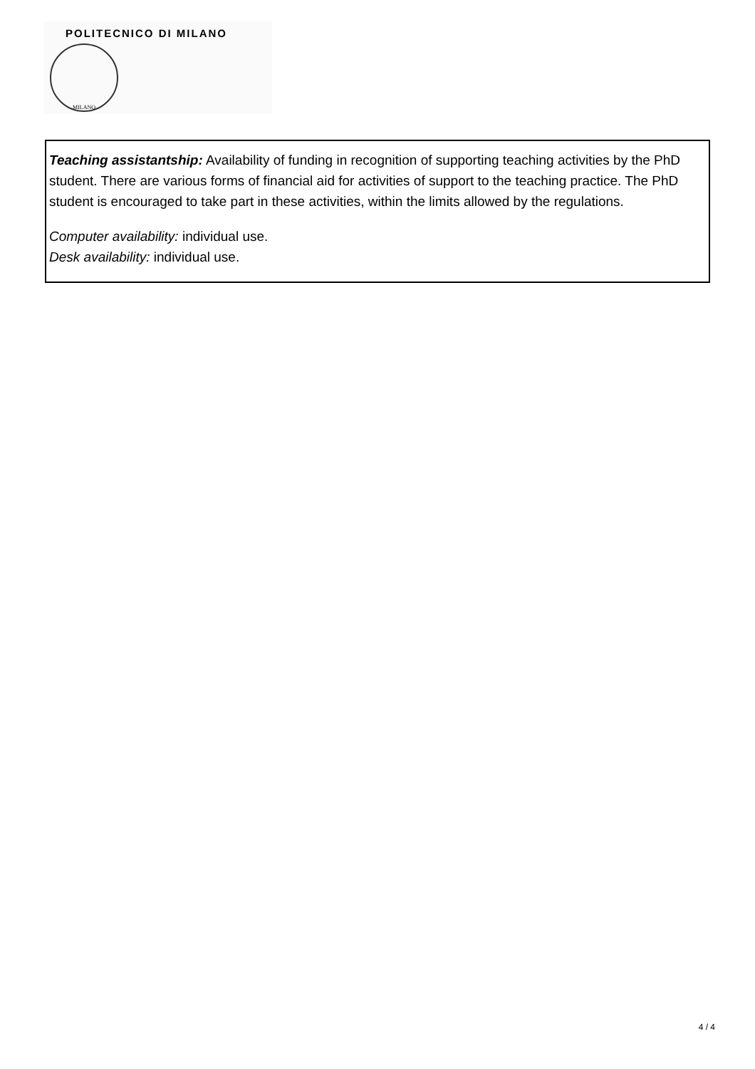POLITECNICO DI MILANO
MILANO
Teaching assistantship: Availability of funding in recognition of supporting teaching activities by the PhD student. There are various forms of financial aid for activities of support to the teaching practice. The PhD student is encouraged to take part in these activities, within the limits allowed by the regulations.
Computer availability: individual use.
Desk availability: individual use.
4 / 4